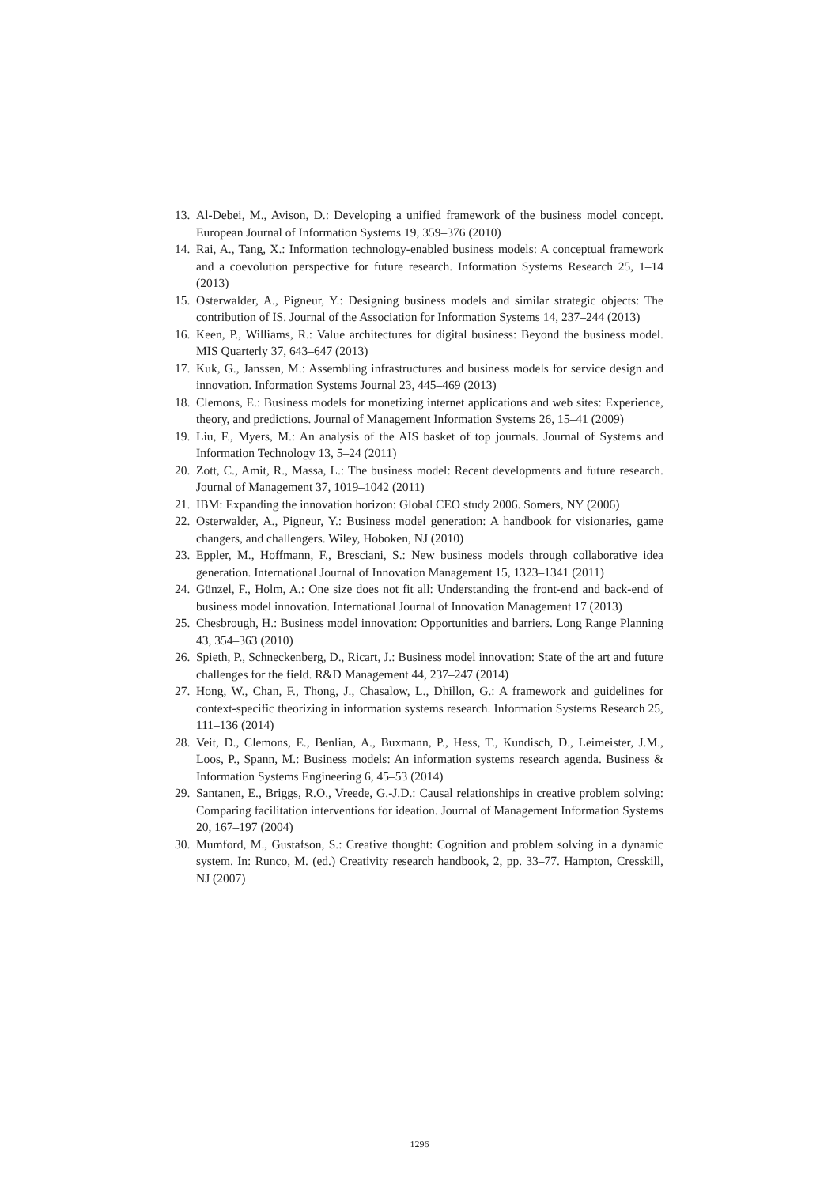13. Al-Debei, M., Avison, D.: Developing a unified framework of the business model concept. European Journal of Information Systems 19, 359–376 (2010)
14. Rai, A., Tang, X.: Information technology-enabled business models: A conceptual framework and a coevolution perspective for future research. Information Systems Research 25, 1–14 (2013)
15. Osterwalder, A., Pigneur, Y.: Designing business models and similar strategic objects: The contribution of IS. Journal of the Association for Information Systems 14, 237–244 (2013)
16. Keen, P., Williams, R.: Value architectures for digital business: Beyond the business model. MIS Quarterly 37, 643–647 (2013)
17. Kuk, G., Janssen, M.: Assembling infrastructures and business models for service design and innovation. Information Systems Journal 23, 445–469 (2013)
18. Clemons, E.: Business models for monetizing internet applications and web sites: Experience, theory, and predictions. Journal of Management Information Systems 26, 15–41 (2009)
19. Liu, F., Myers, M.: An analysis of the AIS basket of top journals. Journal of Systems and Information Technology 13, 5–24 (2011)
20. Zott, C., Amit, R., Massa, L.: The business model: Recent developments and future research. Journal of Management 37, 1019–1042 (2011)
21. IBM: Expanding the innovation horizon: Global CEO study 2006. Somers, NY (2006)
22. Osterwalder, A., Pigneur, Y.: Business model generation: A handbook for visionaries, game changers, and challengers. Wiley, Hoboken, NJ (2010)
23. Eppler, M., Hoffmann, F., Bresciani, S.: New business models through collaborative idea generation. International Journal of Innovation Management 15, 1323–1341 (2011)
24. Günzel, F., Holm, A.: One size does not fit all: Understanding the front-end and back-end of business model innovation. International Journal of Innovation Management 17 (2013)
25. Chesbrough, H.: Business model innovation: Opportunities and barriers. Long Range Planning 43, 354–363 (2010)
26. Spieth, P., Schneckenberg, D., Ricart, J.: Business model innovation: State of the art and future challenges for the field. R&D Management 44, 237–247 (2014)
27. Hong, W., Chan, F., Thong, J., Chasalow, L., Dhillon, G.: A framework and guidelines for context-specific theorizing in information systems research. Information Systems Research 25, 111–136 (2014)
28. Veit, D., Clemons, E., Benlian, A., Buxmann, P., Hess, T., Kundisch, D., Leimeister, J.M., Loos, P., Spann, M.: Business models: An information systems research agenda. Business & Information Systems Engineering 6, 45–53 (2014)
29. Santanen, E., Briggs, R.O., Vreede, G.-J.D.: Causal relationships in creative problem solving: Comparing facilitation interventions for ideation. Journal of Management Information Systems 20, 167–197 (2004)
30. Mumford, M., Gustafson, S.: Creative thought: Cognition and problem solving in a dynamic system. In: Runco, M. (ed.) Creativity research handbook, 2, pp. 33–77. Hampton, Cresskill, NJ (2007)
1296